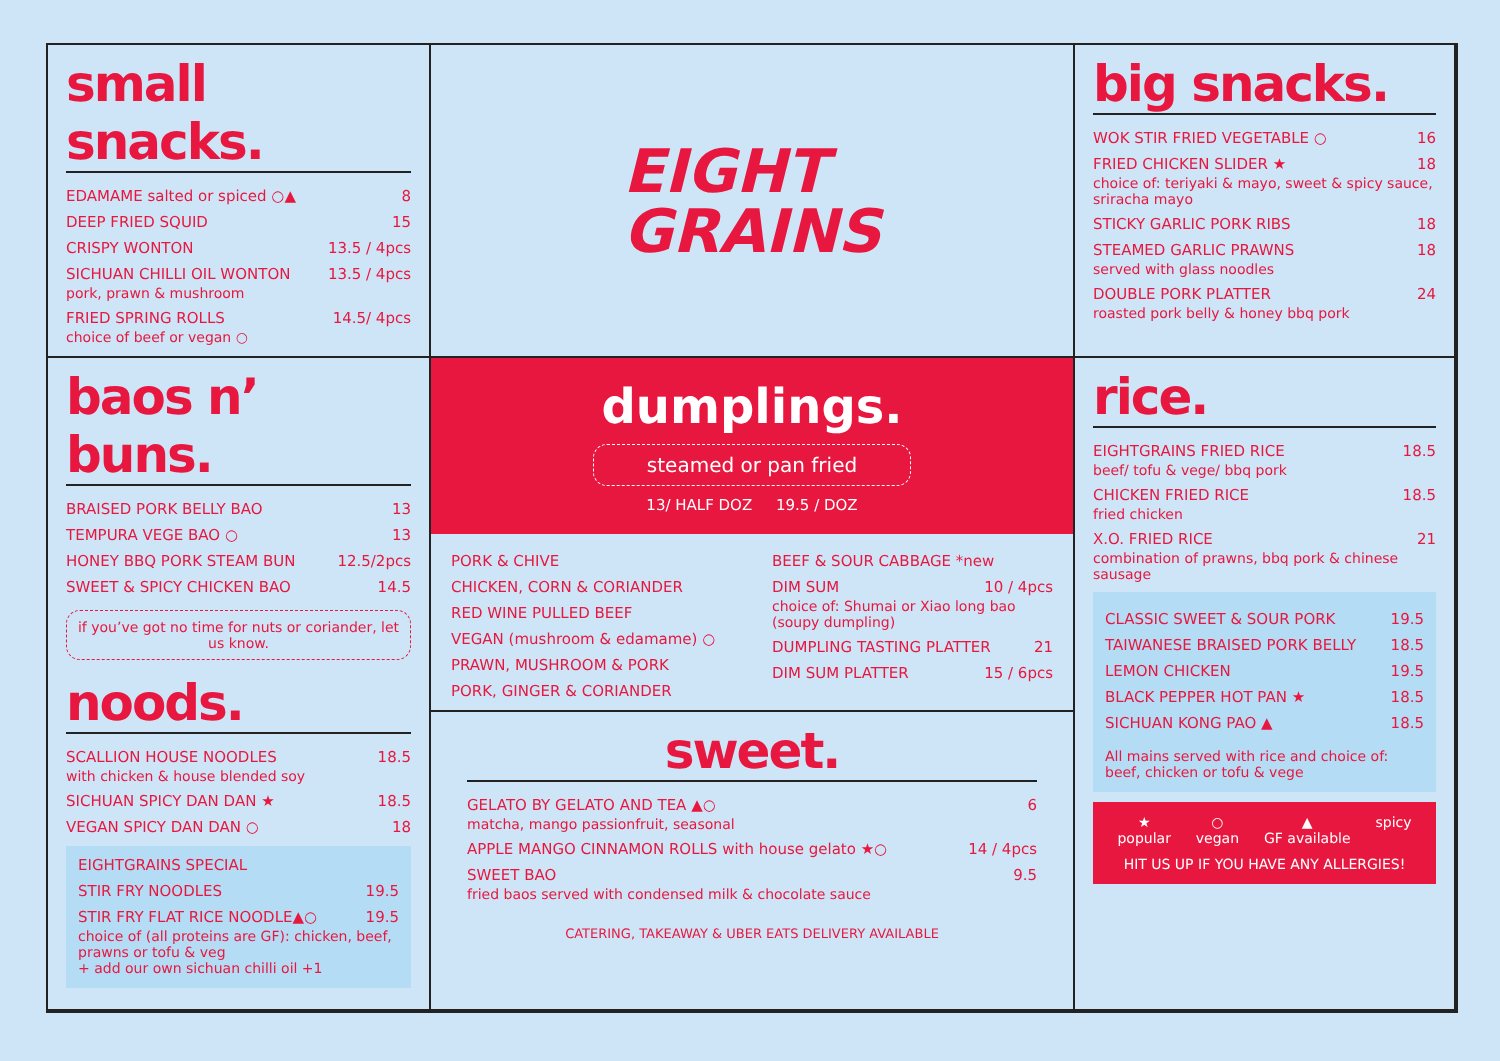small snacks.
EDAMAME salted or spiced ○▲ 8
DEEP FRIED SQUID 15
CRISPY WONTON 13.5 / 4pcs
SICHUAN CHILLI OIL WONTON 13.5 / 4pcs
pork, prawn & mushroom
FRIED SPRING ROLLS 14.5/ 4pcs
choice of beef or vegan ○
EIGHT
GRAINS
big snacks.
WOK STIR FRIED VEGETABLE ○ 16
FRIED CHICKEN SLIDER ★ 18
choice of: teriyaki & mayo, sweet & spicy sauce, sriracha mayo
STICKY GARLIC PORK RIBS 18
STEAMED GARLIC PRAWNS 18
served with glass noodles
DOUBLE PORK PLATTER 24
roasted pork belly & honey bbq pork
baos n’ buns.
BRAISED PORK BELLY BAO 13
TEMPURA VEGE BAO ○ 13
HONEY BBQ PORK STEAM BUN 12.5/2pcs
SWEET & SPICY CHICKEN BAO 14.5
if you’ve got no time for nuts or coriander, let us know.
noods.
SCALLION HOUSE NOODLES 18.5
with chicken & house blended soy
SICHUAN SPICY DAN DAN ★ 18.5
VEGAN SPICY DAN DAN ○ 18
EIGHTGRAINS SPECIAL
STIR FRY NOODLES 19.5
STIR FRY FLAT RICE NOODLE▲○ 19.5
choice of (all proteins are GF): chicken, beef, prawns or tofu & veg
+ add our own sichuan chilli oil +1
dumplings.
steamed or pan fried
13/ HALF DOZ 19.5 / DOZ
PORK & CHIVE
CHICKEN, CORN & CORIANDER
RED WINE PULLED BEEF
VEGAN (mushroom & edamame) ○
PRAWN, MUSHROOM & PORK
PORK, GINGER & CORIANDER
BEEF & SOUR CABBAGE *new
DIM SUM 10 / 4pcs
choice of: Shumai or Xiao long bao (soupy dumpling)
DUMPLING TASTING PLATTER 21
DIM SUM PLATTER 15 / 6pcs
sweet.
GELATO BY GELATO AND TEA ▲○ 6
matcha, mango passionfruit, seasonal
APPLE MANGO CINNAMON ROLLS with house gelato ★○ 14 / 4pcs
SWEET BAO 9.5
fried baos served with condensed milk & chocolate sauce
CATERING, TAKEAWAY & UBER EATS DELIVERY AVAILABLE
rice.
EIGHTGRAINS FRIED RICE 18.5
beef/ tofu & vege/ bbq pork
CHICKEN FRIED RICE 18.5
fried chicken
X.O. FRIED RICE 21
combination of prawns, bbq pork & chinese sausage
CLASSIC SWEET & SOUR PORK 19.5
TAIWANESE BRAISED PORK BELLY 18.5
LEMON CHICKEN 19.5
BLACK PEPPER HOT PAN ★ 18.5
SICHUAN KONG PAO ▲ 18.5
All mains served with rice and choice of: beef, chicken or tofu & vege
★
popular ○
vegan ▲
GF available spicy
HIT US UP IF YOU HAVE ANY ALLERGIES!